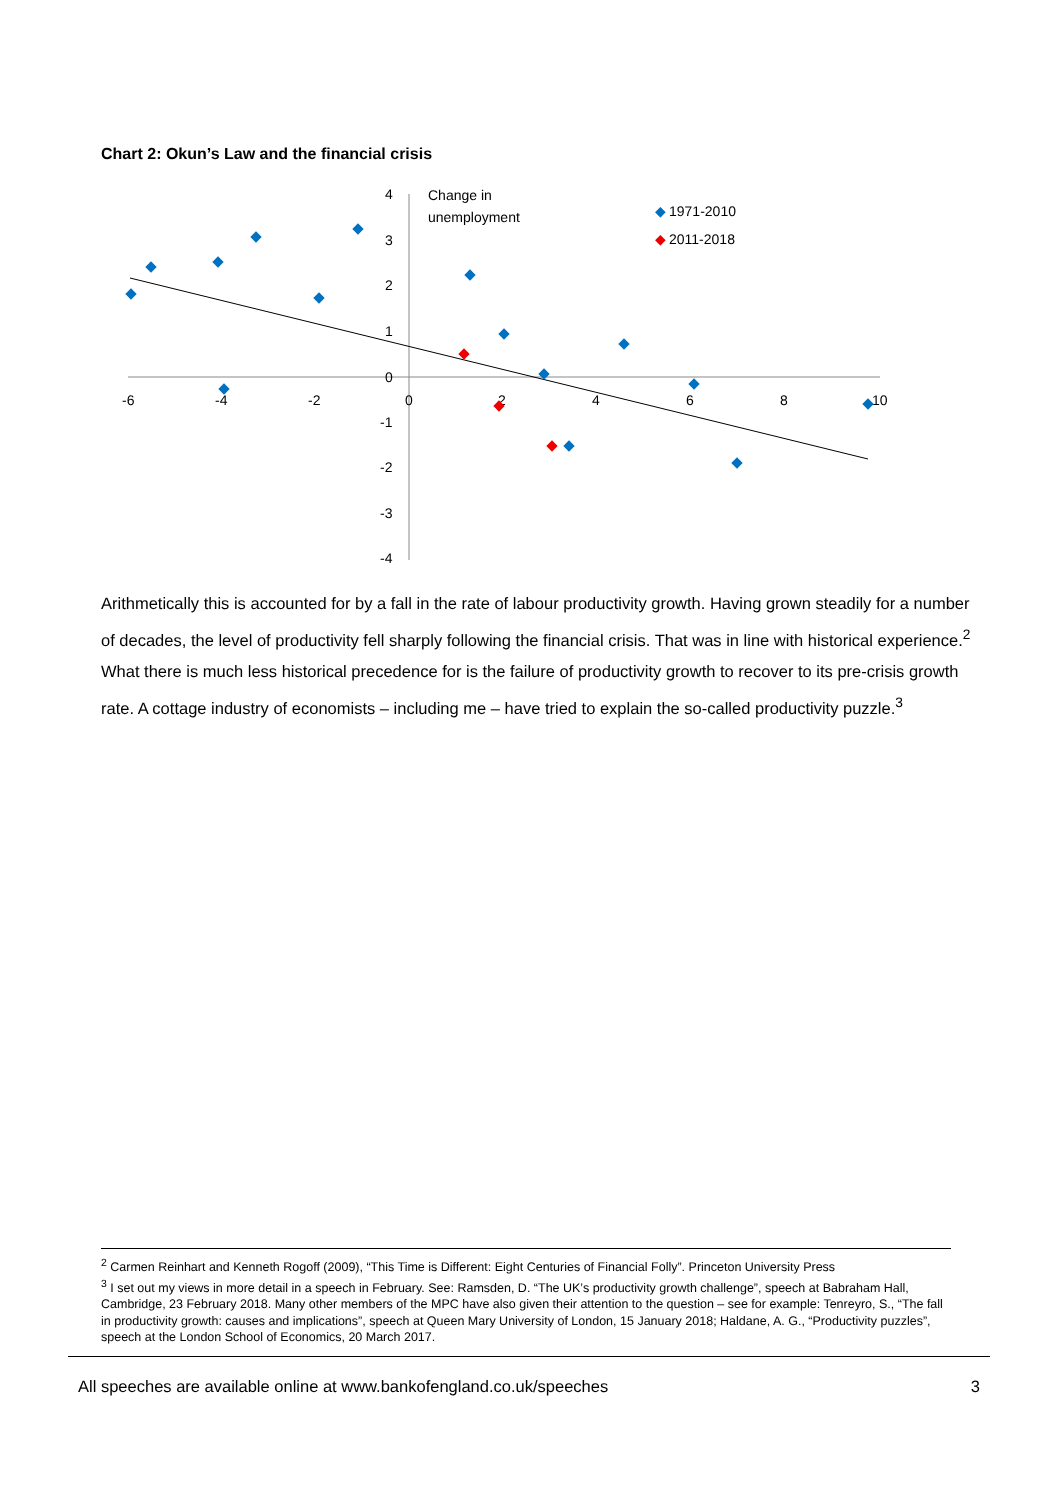Chart 2: Okun’s Law and the financial crisis
4
3
2
1
0
-1
-2
-3
-4
-6
-4
-2
0
2
4
6
8
10
Change in
unemployment
◆
1971-2010
◆
2011-2018
Arithmetically this is accounted for by a fall in the rate of labour productivity growth. Having grown steadily for a number of decades, the level of productivity fell sharply following the financial crisis. That was in line with historical experience.<sup>2</sup> What there is much less historical precedence for is the failure of productivity growth to recover to its pre-crisis growth rate. A cottage industry of economists – including me – have tried to explain the so-called productivity puzzle.<sup>3</sup>
<sup>2</sup> Carmen Reinhart and Kenneth Rogoff (2009), “This Time is Different: Eight Centuries of Financial Folly”. Princeton University Press
<sup>3</sup> I set out my views in more detail in a speech in February. See: Ramsden, D. “The UK’s productivity growth challenge”, speech at Babraham Hall, Cambridge, 23 February 2018. Many other members of the MPC have also given their attention to the question – see for example: Tenreyro, S., “The fall in productivity growth: causes and implications”, speech at Queen Mary University of London, 15 January 2018; Haldane, A. G., “Productivity puzzles”, speech at the London School of Economics, 20 March 2017.
All speeches are available online at www.bankofengland.co.uk/speeches 3